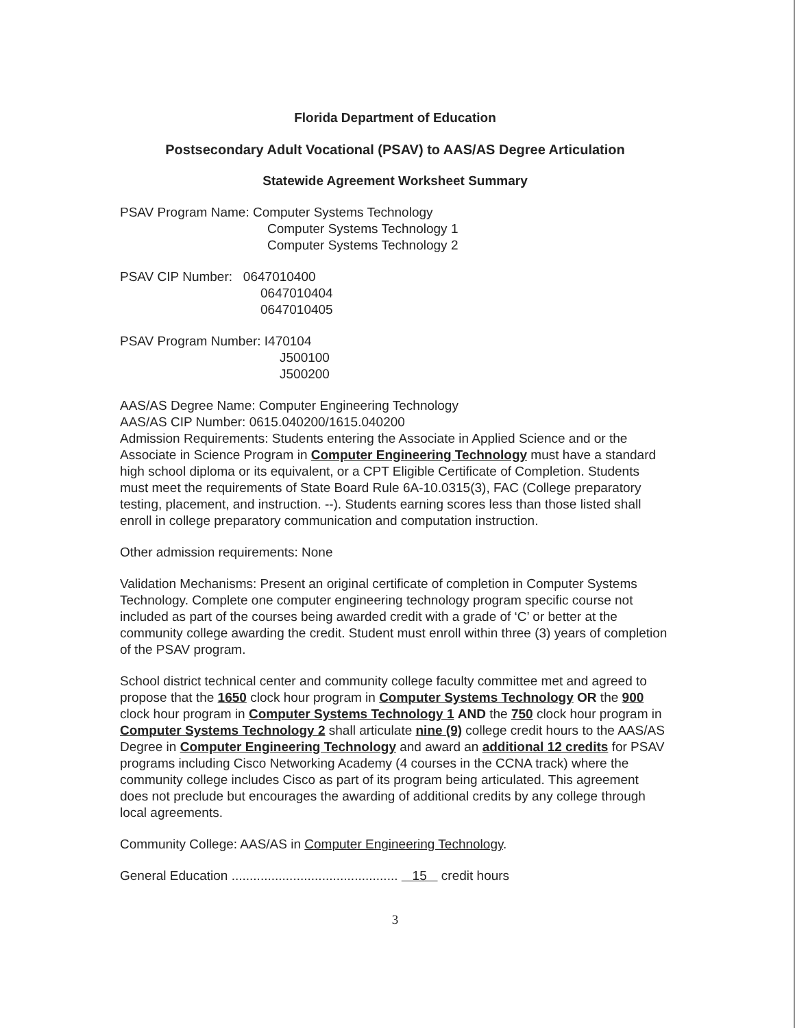Florida Department of Education
Postsecondary Adult Vocational (PSAV) to AAS/AS Degree Articulation
Statewide Agreement Worksheet Summary
PSAV Program Name: Computer Systems Technology
Computer Systems Technology 1
Computer Systems Technology 2
PSAV CIP Number: 0647010400
0647010404
0647010405
PSAV Program Number: I470104
J500100
J500200
AAS/AS Degree Name: Computer Engineering Technology
AAS/AS CIP Number: 0615.040200/1615.040200
Admission Requirements: Students entering the Associate in Applied Science and or the Associate in Science Program in Computer Engineering Technology must have a standard high school diploma or its equivalent, or a CPT Eligible Certificate of Completion. Students must meet the requirements of State Board Rule 6A-10.0315(3), FAC (College preparatory testing, placement, and instruction. --). Students earning scores less than those listed shall enroll in college preparatory communication and computation instruction.
Other admission requirements: None
Validation Mechanisms: Present an original certificate of completion in Computer Systems Technology. Complete one computer engineering technology program specific course not included as part of the courses being awarded credit with a grade of ‘C’ or better at the community college awarding the credit. Student must enroll within three (3) years of completion of the PSAV program.
School district technical center and community college faculty committee met and agreed to propose that the 1650 clock hour program in Computer Systems Technology OR the 900 clock hour program in Computer Systems Technology 1 AND the 750 clock hour program in Computer Systems Technology 2 shall articulate nine (9) college credit hours to the AAS/AS Degree in Computer Engineering Technology and award an additional 12 credits for PSAV programs including Cisco Networking Academy (4 courses in the CCNA track) where the community college includes Cisco as part of its program being articulated. This agreement does not preclude but encourages the awarding of additional credits by any college through local agreements.
Community College: AAS/AS in Computer Engineering Technology.
General Education .............................................. 15 credit hours
3